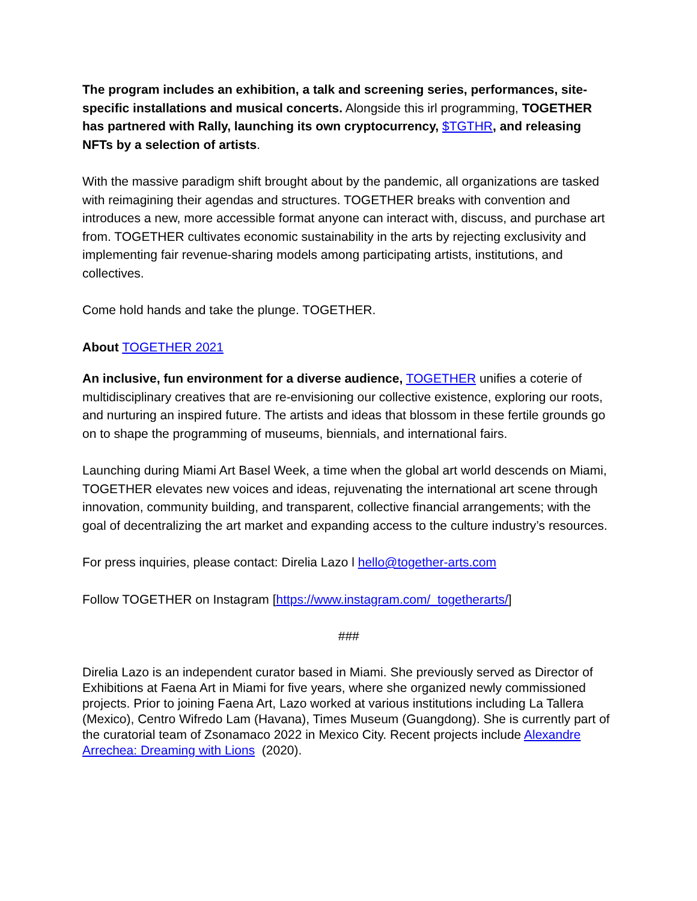The program includes an exhibition, a talk and screening series, performances, site-specific installations and musical concerts. Alongside this irl programming, TOGETHER has partnered with Rally, launching its own cryptocurrency, $TGTHR, and releasing NFTs by a selection of artists.
With the massive paradigm shift brought about by the pandemic, all organizations are tasked with reimagining their agendas and structures. TOGETHER breaks with convention and introduces a new, more accessible format anyone can interact with, discuss, and purchase art from. TOGETHER cultivates economic sustainability in the arts by rejecting exclusivity and implementing fair revenue-sharing models among participating artists, institutions, and collectives.
Come hold hands and take the plunge. TOGETHER.
About TOGETHER 2021
An inclusive, fun environment for a diverse audience, TOGETHER unifies a coterie of multidisciplinary creatives that are re-envisioning our collective existence, exploring our roots, and nurturing an inspired future. The artists and ideas that blossom in these fertile grounds go on to shape the programming of museums, biennials, and international fairs.
Launching during Miami Art Basel Week, a time when the global art world descends on Miami, TOGETHER elevates new voices and ideas, rejuvenating the international art scene through innovation, community building, and transparent, collective financial arrangements; with the goal of decentralizing the art market and expanding access to the culture industry’s resources.
For press inquiries, please contact: Direlia Lazo l hello@together-arts.com
Follow TOGETHER on Instagram [https://www.instagram.com/_togetherarts/]
###
Direlia Lazo is an independent curator based in Miami. She previously served as Director of Exhibitions at Faena Art in Miami for five years, where she organized newly commissioned projects. Prior to joining Faena Art, Lazo worked at various institutions including La Tallera (Mexico), Centro Wifredo Lam (Havana), Times Museum (Guangdong). She is currently part of the curatorial team of Zsonamaco 2022 in Mexico City. Recent projects include Alexandre Arrechea: Dreaming with Lions (2020).